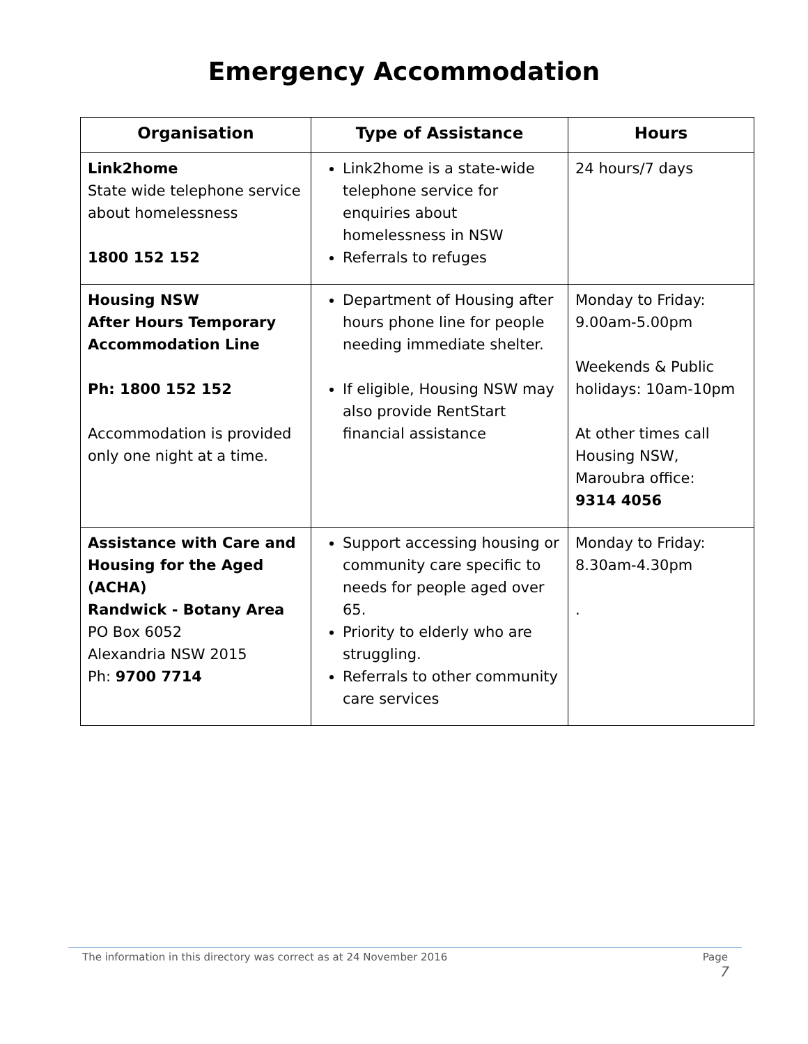Emergency Accommodation
| Organisation | Type of Assistance | Hours |
| --- | --- | --- |
| Link2home State wide telephone service about homelessness 1800 152 152 | Link2home is a state-wide telephone service for enquiries about homelessness in NSW Referrals to refuges | 24 hours/7 days |
| Housing NSW After Hours Temporary Accommodation Line Ph: 1800 152 152 Accommodation is provided only one night at a time. | Department of Housing after hours phone line for people needing immediate shelter. If eligible, Housing NSW may also provide RentStart financial assistance | Monday to Friday: 9.00am-5.00pm Weekends & Public holidays: 10am-10pm At other times call Housing NSW, Maroubra office: 9314 4056 |
| Assistance with Care and Housing for the Aged (ACHA) Randwick - Botany Area PO Box 6052 Alexandria NSW 2015 Ph: 9700 7714 | Support accessing housing or community care specific to needs for people aged over 65. Priority to elderly who are struggling. Referrals to other community care services | Monday to Friday: 8.30am-4.30pm . |
The information in this directory was correct as at 24 November 2016 Page
7